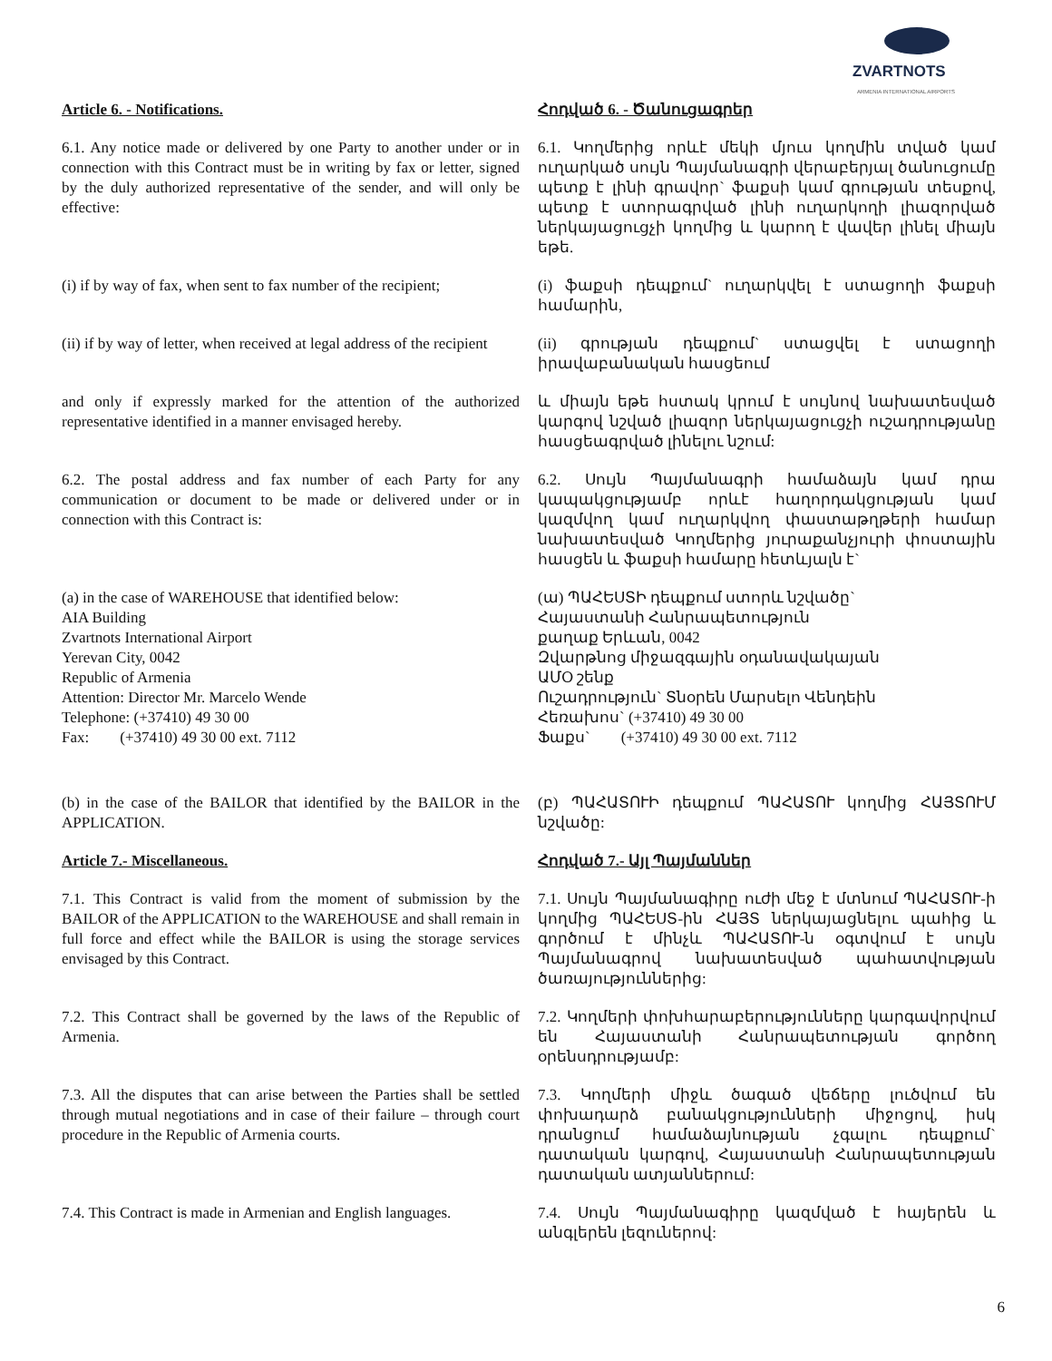ZVARTNOTS
ARMENIA INTERNATIONAL AIRPORTS
Article 6. - Notifications. Հոդված 6. - Ծանուցագրեր
6.1. Any notice made or delivered by one Party to another under or in connection with this Contract must be in writing by fax or letter, signed by the duly authorized representative of the sender, and will only be effective:
6.1. Կողմերից որևէ մեկի մյուս կողմին տված կամ ուղարկած սույն Պայմանագրի վերաբերյալ ծանուցումը պետք է լինի գրավոր` ֆաքսի կամ գրության տեսքով, պետք է ստորագրված լինի ուղարկողի լիազորված ներկայացուցչի կողմից և կարող է վավեր լինել միայն եթե.
(i) if by way of fax, when sent to fax number of the recipient;
(i) ֆաքսի դեպքում` ուղարկվել է ստացողի ֆաքսի համարին,
(ii) if by way of letter, when received at legal address of the recipient
(ii) գրության դեպքում` ստացվել է ստացողի իրավաբանական հասցեում
and only if expressly marked for the attention of the authorized representative identified in a manner envisaged hereby.
և միայն եթե հստակ կրում է սույնով նախատեսված կարգով նշված լիազոր ներկայացուցչի ուշադրությանը հասցեագրված լինելու նշում:
6.2. The postal address and fax number of each Party for any communication or document to be made or delivered under or in connection with this Contract is:
6.2. Սույն Պայմանագրի համաձայն կամ դրա կապակցությամբ որևէ հաղորդակցության կամ կազմվող կամ ուղարկվող փաստաթղթերի համար նախատեսված Կողմերից յուրաքանչյուրի փոստային հասցեն և ֆաքսի համարը հետևյալն է`
(a) in the case of WAREHOUSE that identified below:
AIA Building
Zvartnots International Airport
Yerevan City, 0042
Republic of Armenia
Attention: Director Mr. Marcelo Wende
Telephone: (+37410) 49 30 00
Fax: (+37410) 49 30 00 ext. 7112
(ա) ՊԱՀԵՍՏԻ դեպքում ստորև նշվածը`
Հայաստանի Հանրապետություն
քաղաք Երևան, 0042
Զվարթնոց միջազգային օդանավակայան
ԱՄՕ շենք
Ուշադրություն` Տնօրեն Մարսելո Վենդեին
Հեռախոս` (+37410) 49 30 00
Ֆաքս` (+37410) 49 30 00 ext. 7112
(b) in the case of the BAILOR that identified by the BAILOR in the APPLICATION.
(բ) ՊԱՀԱՏՈՒԻ դեպքում ՊԱՀԱՏՈՒ կողմից ՀԱՅՏՈՒՄ նշվածը:
Article 7.- Miscellaneous. Հոդված 7.- Այլ Պայմաններ
7.1. This Contract is valid from the moment of submission by the BAILOR of the APPLICATION to the WAREHOUSE and shall remain in full force and effect while the BAILOR is using the storage services envisaged by this Contract.
7.1. Սույն Պայմանագիրը ուժի մեջ է մտնում ՊԱՀԱՏՈՒ-ի կողմից ՊԱՀԵՍՏ-ին ՀԱՅՏ ներկայացնելու պահից և գործում է մինչև ՊԱՀԱՏՈՒ-ն օգտվում է սույն Պայմանագրով նախատեսված պահատվության ծառայություններից:
7.2. This Contract shall be governed by the laws of the Republic of Armenia.
7.2. Կողմերի փոխհարաբերությունները կարգավորվում են Հայաստանի Հանրապետության գործող օրենսդրությամբ:
7.3. All the disputes that can arise between the Parties shall be settled through mutual negotiations and in case of their failure – through court procedure in the Republic of Armenia courts.
7.3. Կողմերի միջև ծագած վեճերը լուծվում են փոխադարձ բանակցությունների միջոցով, իսկ դրանցում համաձայնության չգալու դեպքում` դատական կարգով, Հայաստանի Հանրապետության դատական ատյաններում:
7.4. This Contract is made in Armenian and English languages.
7.4. Սույն Պայմանագիրը կազմված է հայերեն և անգլերեն լեզուներով:
6